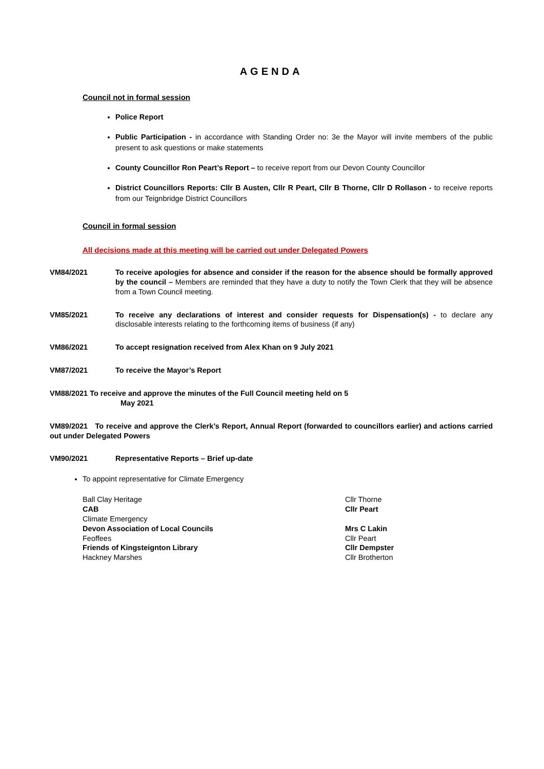AGENDA
Council not in formal session
Police Report
Public Participation - in accordance with Standing Order no: 3e the Mayor will invite members of the public present to ask questions or make statements
County Councillor Ron Peart’s Report – to receive report from our Devon County Councillor
District Councillors Reports: Cllr B Austen, Cllr R Peart, Cllr B Thorne, Cllr D Rollason - to receive reports from our Teignbridge District Councillors
Council in formal session
All decisions made at this meeting will be carried out under Delegated Powers
VM84/2021 To receive apologies for absence and consider if the reason for the absence should be formally approved by the council – Members are reminded that they have a duty to notify the Town Clerk that they will be absence from a Town Council meeting.
VM85/2021 To receive any declarations of interest and consider requests for Dispensation(s) - to declare any disclosable interests relating to the forthcoming items of business (if any)
VM86/2021 To accept resignation received from Alex Khan on 9 July 2021
VM87/2021 To receive the Mayor’s Report
VM88/2021 To receive and approve the minutes of the Full Council meeting held on 5
May 2021
VM89/2021 To receive and approve the Clerk’s Report, Annual Report (forwarded to councillors earlier) and actions carried out under Delegated Powers
VM90/2021 Representative Reports – Brief up-date
To appoint representative for Climate Emergency
Ball Clay Heritage
Cllr Thorne
CAB
Cllr Peart
Climate Emergency
Devon Association of Local Councils
Mrs C Lakin
Feoffees
Cllr Peart
Friends of Kingsteignton Library
Cllr Dempster
Hackney Marshes
Cllr Brotherton